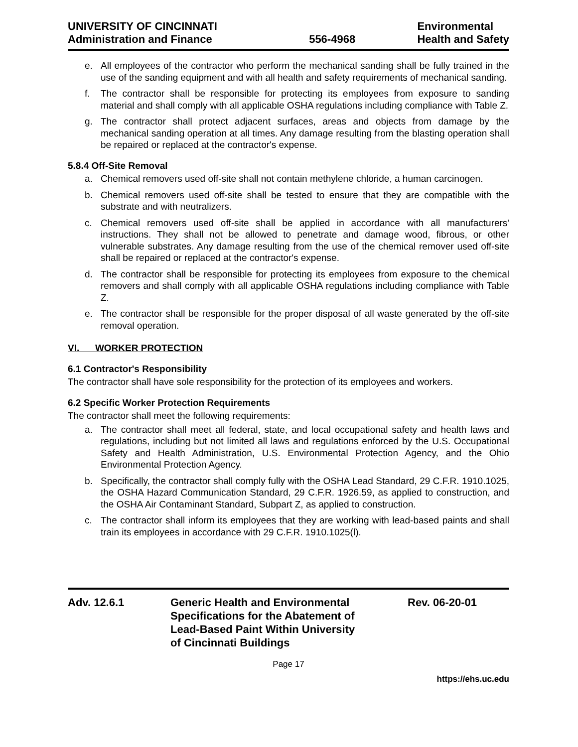UNIVERSITY OF CINCINNATI
Administration and Finance
556-4968
Environmental
Health and Safety
e. All employees of the contractor who perform the mechanical sanding shall be fully trained in the use of the sanding equipment and with all health and safety requirements of mechanical sanding.
f. The contractor shall be responsible for protecting its employees from exposure to sanding material and shall comply with all applicable OSHA regulations including compliance with Table Z.
g. The contractor shall protect adjacent surfaces, areas and objects from damage by the mechanical sanding operation at all times. Any damage resulting from the blasting operation shall be repaired or replaced at the contractor's expense.
5.8.4 Off-Site Removal
a. Chemical removers used off-site shall not contain methylene chloride, a human carcinogen.
b. Chemical removers used off-site shall be tested to ensure that they are compatible with the substrate and with neutralizers.
c. Chemical removers used off-site shall be applied in accordance with all manufacturers' instructions. They shall not be allowed to penetrate and damage wood, fibrous, or other vulnerable substrates. Any damage resulting from the use of the chemical remover used off-site shall be repaired or replaced at the contractor's expense.
d. The contractor shall be responsible for protecting its employees from exposure to the chemical removers and shall comply with all applicable OSHA regulations including compliance with Table Z.
e. The contractor shall be responsible for the proper disposal of all waste generated by the off-site removal operation.
VI. WORKER PROTECTION
6.1 Contractor's Responsibility
The contractor shall have sole responsibility for the protection of its employees and workers.
6.2 Specific Worker Protection Requirements
The contractor shall meet the following requirements:
a. The contractor shall meet all federal, state, and local occupational safety and health laws and regulations, including but not limited all laws and regulations enforced by the U.S. Occupational Safety and Health Administration, U.S. Environmental Protection Agency, and the Ohio Environmental Protection Agency.
b. Specifically, the contractor shall comply fully with the OSHA Lead Standard, 29 C.F.R. 1910.1025, the OSHA Hazard Communication Standard, 29 C.F.R. 1926.59, as applied to construction, and the OSHA Air Contaminant Standard, Subpart Z, as applied to construction.
c. The contractor shall inform its employees that they are working with lead-based paints and shall train its employees in accordance with 29 C.F.R. 1910.1025(l).
Adv. 12.6.1 Generic Health and Environmental
Specifications for the Abatement of
Lead-Based Paint Within University
of Cincinnati Buildings
Rev. 06-20-01
Page 17
https://ehs.uc.edu